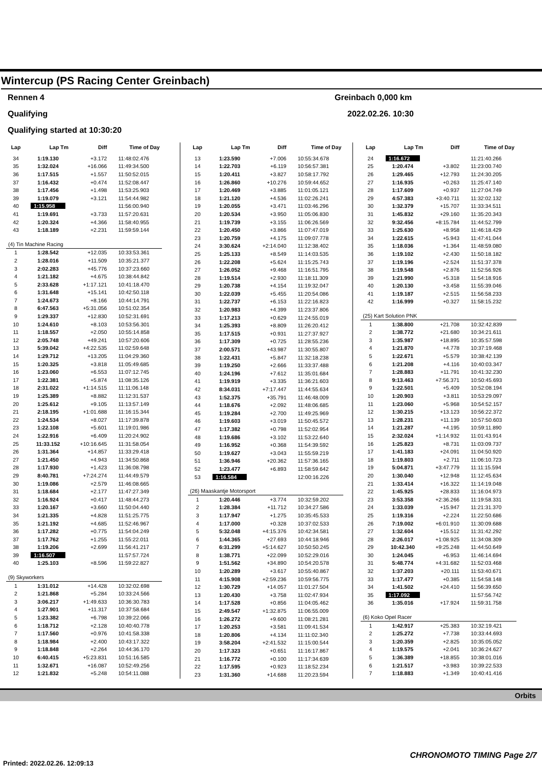Wintercup (PS Racing Center Greinbach)
Rennen 4 Greinbach 0,000 km
Qualifying 2022.02.26. 10:30
Qualifying started at 10:30:20
| Lap | Lap Tm | Diff | Time of Day |
| --- | --- | --- | --- |
| 34 | 1:19.130 | +3.172 | 11:48:02.476 |
| 35 | 1:32.024 | +16.066 | 11:49:34.500 |
| 36 | 1:17.515 | +1.557 | 11:50:52.015 |
| 37 | 1:16.432 | +0.474 | 11:52:08.447 |
| 38 | 1:17.456 | +1.498 | 11:53:25.903 |
| 39 | 1:19.079 | +3.121 | 11:54:44.982 |
| 40 | 1:15.958 | | 11:56:00.940 |
| 41 | 1:19.691 | +3.733 | 11:57:20.631 |
| 42 | 1:20.324 | +4.366 | 11:58:40.955 |
| 43 | 1:18.189 | +2.231 | 11:59:59.144 |
| (4) Tin Machine Racing | | | |
| 1 | 1:28.542 | +12.035 | 10:33:53.361 |
| 2 | 1:28.016 | +11.509 | 10:35:21.377 |
| 3 | 2:02.283 | +45.776 | 10:37:23.660 |
| 4 | 1:21.182 | +4.675 | 10:38:44.842 |
| 5 | 2:33.628 | +1:17.121 | 10:41:18.470 |
| 6 | 1:31.648 | +15.141 | 10:42:50.118 |
| 7 | 1:24.673 | +8.166 | 10:44:14.791 |
| 8 | 6:47.563 | +5:31.056 | 10:51:02.354 |
| 9 | 1:29.337 | +12.830 | 10:52:31.691 |
| 10 | 1:24.610 | +8.103 | 10:53:56.301 |
| 11 | 1:18.557 | +2.050 | 10:55:14.858 |
| 12 | 2:05.748 | +49.241 | 10:57:20.606 |
| 13 | 5:39.042 | +4:22.535 | 11:02:59.648 |
| 14 | 1:29.712 | +13.205 | 11:04:29.360 |
| 15 | 1:20.325 | +3.818 | 11:05:49.685 |
| 16 | 1:23.060 | +6.553 | 11:07:12.745 |
| 17 | 1:22.381 | +5.874 | 11:08:35.126 |
| 18 | 2:31.022 | +1:14.515 | 11:11:06.148 |
| 19 | 1:25.389 | +8.882 | 11:12:31.537 |
| 20 | 1:25.612 | +9.105 | 11:13:57.149 |
| 21 | 2:18.195 | +1:01.688 | 11:16:15.344 |
| 22 | 1:24.534 | +8.027 | 11:17:39.878 |
| 23 | 1:22.108 | +5.601 | 11:19:01.986 |
| 24 | 1:22.916 | +6.409 | 11:20:24.902 |
| 25 | 11:33.152 | +10:16.645 | 11:31:58.054 |
| 26 | 1:31.364 | +14.857 | 11:33:29.418 |
| 27 | 1:21.450 | +4.943 | 11:34:50.868 |
| 28 | 1:17.930 | +1.423 | 11:36:08.798 |
| 29 | 8:40.781 | +7:24.274 | 11:44:49.579 |
| 30 | 1:19.086 | +2.579 | 11:46:08.665 |
| 31 | 1:18.684 | +2.177 | 11:47:27.349 |
| 32 | 1:16.924 | +0.417 | 11:48:44.273 |
| 33 | 1:20.167 | +3.660 | 11:50:04.440 |
| 34 | 1:21.335 | +4.828 | 11:51:25.775 |
| 35 | 1:21.192 | +4.685 | 11:52:46.967 |
| 36 | 1:17.282 | +0.775 | 11:54:04.249 |
| 37 | 1:17.762 | +1.255 | 11:55:22.011 |
| 38 | 1:19.206 | +2.699 | 11:56:41.217 |
| 39 | 1:16.507 | | 11:57:57.724 |
| 40 | 1:25.103 | +8.596 | 11:59:22.827 |
| (9) Skyworkers | | | |
| 1 | 1:31.012 | +14.428 | 10:32:02.698 |
| 2 | 1:21.868 | +5.284 | 10:33:24.566 |
| 3 | 3:06.217 | +1:49.633 | 10:36:30.783 |
| 4 | 1:27.901 | +11.317 | 10:37:58.684 |
| 5 | 1:23.382 | +6.798 | 10:39:22.066 |
| 6 | 1:18.712 | +2.128 | 10:40:40.778 |
| 7 | 1:17.560 | +0.976 | 10:41:58.338 |
| 8 | 1:18.984 | +2.400 | 10:43:17.322 |
| 9 | 1:18.848 | +2.264 | 10:44:36.170 |
| 10 | 6:40.415 | +5:23.831 | 10:51:16.585 |
| 11 | 1:32.671 | +16.087 | 10:52:49.256 |
| 12 | 1:21.832 | +5.248 | 10:54:11.088 |
| Lap | Lap Tm | Diff | Time of Day |
| --- | --- | --- | --- |
| 13 | 1:23.590 | +7.006 | 10:55:34.678 |
| 14 | 1:22.703 | +6.119 | 10:56:57.381 |
| 15 | 1:20.411 | +3.827 | 10:58:17.792 |
| 16 | 1:26.860 | +10.276 | 10:59:44.652 |
| 17 | 1:20.469 | +3.885 | 11:01:05.121 |
| 18 | 1:21.120 | +4.536 | 11:02:26.241 |
| 19 | 1:20.055 | +3.471 | 11:03:46.296 |
| 20 | 1:20.534 | +3.950 | 11:05:06.830 |
| 21 | 1:19.739 | +3.155 | 11:06:26.569 |
| 22 | 1:20.450 | +3.866 | 11:07:47.019 |
| 23 | 1:20.759 | +4.175 | 11:09:07.778 |
| 24 | 3:30.624 | +2:14.040 | 11:12:38.402 |
| 25 | 1:25.133 | +8.549 | 11:14:03.535 |
| 26 | 1:22.208 | +5.624 | 11:15:25.743 |
| 27 | 1:26.052 | +9.468 | 11:16:51.795 |
| 28 | 1:19.514 | +2.930 | 11:18:11.309 |
| 29 | 1:20.738 | +4.154 | 11:19:32.047 |
| 30 | 1:22.039 | +5.455 | 11:20:54.086 |
| 31 | 1:22.737 | +6.153 | 11:22:16.823 |
| 32 | 1:20.983 | +4.399 | 11:23:37.806 |
| 33 | 1:17.213 | +0.629 | 11:24:55.019 |
| 34 | 1:25.393 | +8.809 | 11:26:20.412 |
| 35 | 1:17.515 | +0.931 | 11:27:37.927 |
| 36 | 1:17.309 | +0.725 | 11:28:55.236 |
| 37 | 2:00.571 | +43.987 | 11:30:55.807 |
| 38 | 1:22.431 | +5.847 | 11:32:18.238 |
| 39 | 1:19.250 | +2.666 | 11:33:37.488 |
| 40 | 1:24.196 | +7.612 | 11:35:01.684 |
| 41 | 1:19.919 | +3.335 | 11:36:21.603 |
| 42 | 8:34.031 | +7:17.447 | 11:44:55.634 |
| 43 | 1:52.375 | +35.791 | 11:46:48.009 |
| 44 | 1:18.676 | +2.092 | 11:48:06.685 |
| 45 | 1:19.284 | +2.700 | 11:49:25.969 |
| 46 | 1:19.603 | +3.019 | 11:50:45.572 |
| 47 | 1:17.382 | +0.798 | 11:52:02.954 |
| 48 | 1:19.686 | +3.102 | 11:53:22.640 |
| 49 | 1:16.952 | +0.368 | 11:54:39.592 |
| 50 | 1:19.627 | +3.043 | 11:55:59.219 |
| 51 | 1:36.946 | +20.362 | 11:57:36.165 |
| 52 | 1:23.477 | +6.893 | 11:58:59.642 |
| 53 | 1:16.584 | | 12:00:16.226 |
| (26) Maaskantje Motorsport | | | |
| 1 | 1:20.446 | +3.774 | 10:32:59.202 |
| 2 | 1:28.384 | +11.712 | 10:34:27.586 |
| 3 | 1:17.947 | +1.275 | 10:35:45.533 |
| 4 | 1:17.000 | +0.328 | 10:37:02.533 |
| 5 | 5:32.048 | +4:15.376 | 10:42:34.581 |
| 6 | 1:44.365 | +27.693 | 10:44:18.946 |
| 7 | 6:31.299 | +5:14.627 | 10:50:50.245 |
| 8 | 1:38.771 | +22.099 | 10:52:29.016 |
| 9 | 1:51.562 | +34.890 | 10:54:20.578 |
| 10 | 1:20.289 | +3.617 | 10:55:40.867 |
| 11 | 4:15.908 | +2:59.236 | 10:59:56.775 |
| 12 | 1:30.729 | +14.057 | 11:01:27.504 |
| 13 | 1:20.430 | +3.758 | 11:02:47.934 |
| 14 | 1:17.528 | +0.856 | 11:04:05.462 |
| 15 | 2:49.547 | +1:32.875 | 11:06:55.009 |
| 16 | 1:26.272 | +9.600 | 11:08:21.281 |
| 17 | 1:20.253 | +3.581 | 11:09:41.534 |
| 18 | 1:20.806 | +4.134 | 11:11:02.340 |
| 19 | 3:58.204 | +2:41.532 | 11:15:00.544 |
| 20 | 1:17.323 | +0.651 | 11:16:17.867 |
| 21 | 1:16.772 | +0.100 | 11:17:34.639 |
| 22 | 1:17.595 | +0.923 | 11:18:52.234 |
| 23 | 1:31.360 | +14.688 | 11:20:23.594 |
| Lap | Lap Tm | Diff | Time of Day |
| --- | --- | --- | --- |
| 24 | 1:16.672 | | 11:21:40.266 |
| 25 | 1:20.474 | +3.802 | 11:23:00.740 |
| 26 | 1:29.465 | +12.793 | 11:24:30.205 |
| 27 | 1:16.935 | +0.263 | 11:25:47.140 |
| 28 | 1:17.609 | +0.937 | 11:27:04.749 |
| 29 | 4:57.383 | +3:40.711 | 11:32:02.132 |
| 30 | 1:32.379 | +15.707 | 11:33:34.511 |
| 31 | 1:45.832 | +29.160 | 11:35:20.343 |
| 32 | 9:32.456 | +8:15.784 | 11:44:52.799 |
| 33 | 1:25.630 | +8.958 | 11:46:18.429 |
| 34 | 1:22.615 | +5.943 | 11:47:41.044 |
| 35 | 1:18.036 | +1.364 | 11:48:59.080 |
| 36 | 1:19.102 | +2.430 | 11:50:18.182 |
| 37 | 1:19.196 | +2.524 | 11:51:37.378 |
| 38 | 1:19.548 | +2.876 | 11:52:56.926 |
| 39 | 1:21.990 | +5.318 | 11:54:18.916 |
| 40 | 1:20.130 | +3.458 | 11:55:39.046 |
| 41 | 1:19.187 | +2.515 | 11:56:58.233 |
| 42 | 1:16.999 | +0.327 | 11:58:15.232 |
| (25) Kart Solution PNK | | | |
| 1 | 1:38.800 | +21.708 | 10:32:42.839 |
| 2 | 1:38.772 | +21.680 | 10:34:21.611 |
| 3 | 1:35.987 | +18.895 | 10:35:57.598 |
| 4 | 1:21.870 | +4.778 | 10:37:19.468 |
| 5 | 1:22.671 | +5.579 | 10:38:42.139 |
| 6 | 1:21.208 | +4.116 | 10:40:03.347 |
| 7 | 1:28.883 | +11.791 | 10:41:32.230 |
| 8 | 9:13.463 | +7:56.371 | 10:50:45.693 |
| 9 | 1:22.501 | +5.409 | 10:52:08.194 |
| 10 | 1:20.903 | +3.811 | 10:53:29.097 |
| 11 | 1:23.060 | +5.968 | 10:54:52.157 |
| 12 | 1:30.215 | +13.123 | 10:56:22.372 |
| 13 | 1:28.231 | +11.139 | 10:57:50.603 |
| 14 | 1:21.287 | +4.195 | 10:59:11.890 |
| 15 | 2:32.024 | +1:14.932 | 11:01:43.914 |
| 16 | 1:25.823 | +8.731 | 11:03:09.737 |
| 17 | 1:41.183 | +24.091 | 11:04:50.920 |
| 18 | 1:19.803 | +2.711 | 11:06:10.723 |
| 19 | 5:04.871 | +3:47.779 | 11:11:15.594 |
| 20 | 1:30.040 | +12.948 | 11:12:45.634 |
| 21 | 1:33.414 | +16.322 | 11:14:19.048 |
| 22 | 1:45.925 | +28.833 | 11:16:04.973 |
| 23 | 3:53.358 | +2:36.266 | 11:19:58.331 |
| 24 | 1:33.039 | +15.947 | 11:21:31.370 |
| 25 | 1:19.316 | +2.224 | 11:22:50.686 |
| 26 | 7:19.002 | +6:01.910 | 11:30:09.688 |
| 27 | 1:32.604 | +15.512 | 11:31:42.292 |
| 28 | 2:26.017 | +1:08.925 | 11:34:08.309 |
| 29 | 10:42.340 | +9:25.248 | 11:44:50.649 |
| 30 | 1:24.045 | +6.953 | 11:46:14.694 |
| 31 | 5:48.774 | +4:31.682 | 11:52:03.468 |
| 32 | 1:37.203 | +20.111 | 11:53:40.671 |
| 33 | 1:17.477 | +0.385 | 11:54:58.148 |
| 34 | 1:41.502 | +24.410 | 11:56:39.650 |
| 35 | 1:17.092 | | 11:57:56.742 |
| 36 | 1:35.016 | +17.924 | 11:59:31.758 |
| (6) Koko Opel Racer | | | |
| 1 | 1:42.917 | +25.383 | 10:32:19.421 |
| 2 | 1:25.272 | +7.738 | 10:33:44.693 |
| 3 | 1:20.359 | +2.825 | 10:35:05.052 |
| 4 | 1:19.575 | +2.041 | 10:36:24.627 |
| 5 | 1:36.389 | +18.855 | 10:38:01.016 |
| 6 | 1:21.517 | +3.983 | 10:39:22.533 |
| 7 | 1:18.883 | +1.349 | 10:40:41.416 |
Orbits
CHRONOMOTO TIMING Page 2/7
Printed: 2022.02.26. 12:09:13